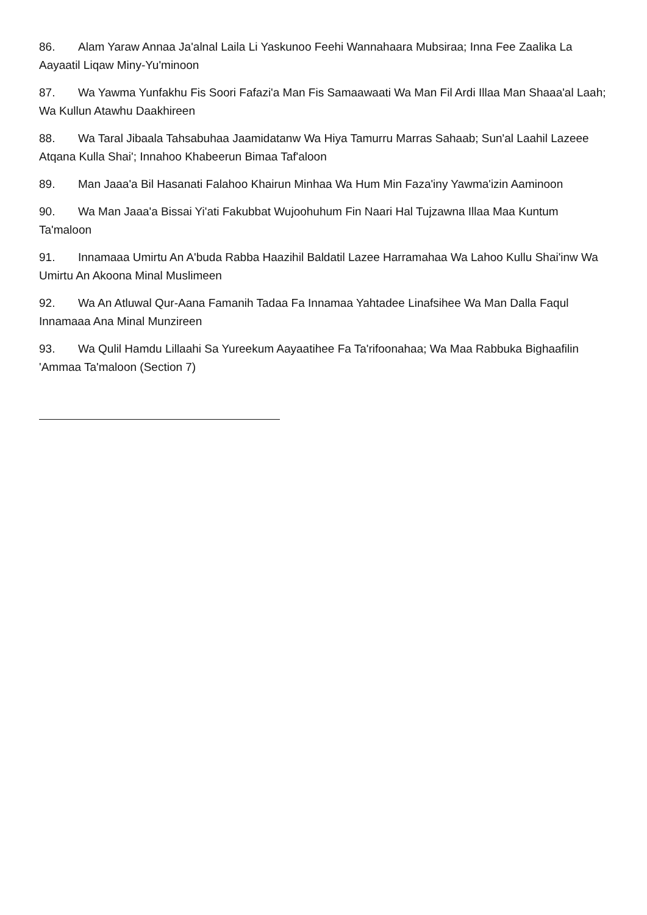86. Alam Yaraw Annaa Ja'alnal Laila Li Yaskunoo Feehi Wannahaara Mubsiraa; Inna Fee Zaalika La Aayaatil Liqaw Miny-Yu'minoon
87. Wa Yawma Yunfakhu Fis Soori Fafazi'a Man Fis Samaawaati Wa Man Fil Ardi Illaa Man Shaaa'al Laah; Wa Kullun Atawhu Daakhireen
88. Wa Taral Jibaala Tahsabuhaa Jaamidatanw Wa Hiya Tamurru Marras Sahaab; Sun'al Laahil Lazeee Atqana Kulla Shai'; Innahoo Khabeerun Bimaa Taf'aloon
89. Man Jaaa'a Bil Hasanati Falahoo Khairun Minhaa Wa Hum Min Faza'iny Yawma'izin Aaminoon
90. Wa Man Jaaa'a Bissai Yi'ati Fakubbat Wujoohuhum Fin Naari Hal Tujzawna Illaa Maa Kuntum Ta'maloon
91. Innamaaa Umirtu An A'buda Rabba Haazihil Baldatil Lazee Harramahaa Wa Lahoo Kullu Shai'inw Wa Umirtu An Akoona Minal Muslimeen
92. Wa An Atluwal Qur-Aana Famanih Tadaa Fa Innamaa Yahtadee Linafsihee Wa Man Dalla Faqul Innamaaa Ana Minal Munzireen
93. Wa Qulil Hamdu Lillaahi Sa Yureekum Aayaatihee Fa Ta'rifoonahaa; Wa Maa Rabbuka Bighaafilin 'Ammaa Ta'maloon (Section 7)